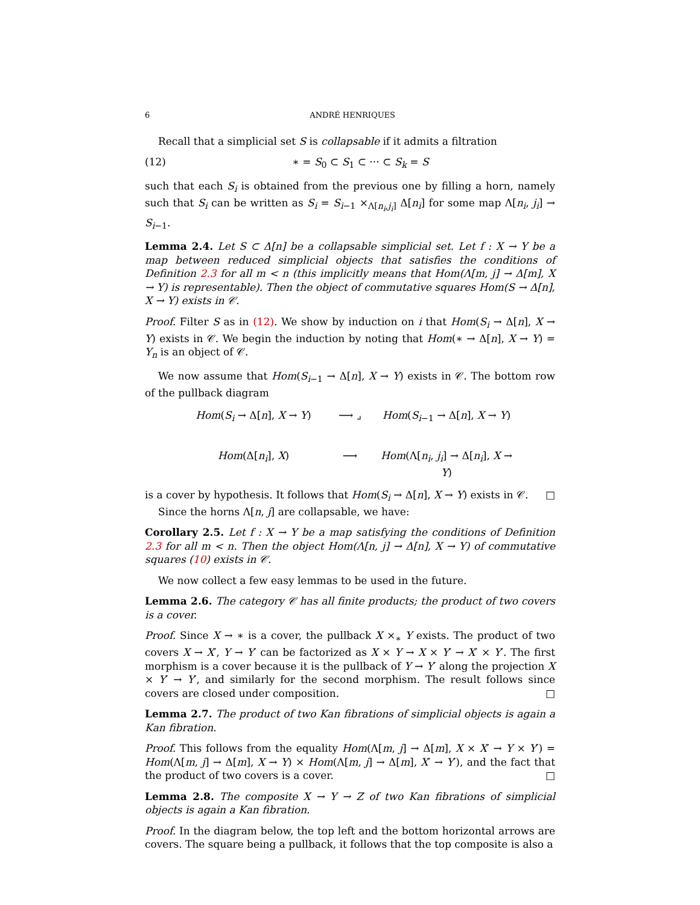6 ANDRÉ HENRIQUES
Recall that a simplicial set S is collapsable if it admits a filtration
(12) ∗ = S<sub>0</sub> ⊂ S<sub>1</sub> ⊂ ··· ⊂ S<sub>k</sub> = S
such that each S<sub>i</sub> is obtained from the previous one by filling a horn, namely such that S<sub>i</sub> can be written as S<sub>i</sub> = S<sub>i−1</sub> ×<sub>Λ[n<sub>i</sub>,j<sub>i</sub>]</sub> Δ[n<sub>i</sub>] for some map Λ[n<sub>i</sub>, j<sub>i</sub>] → S<sub>i−1</sub>.
Lemma 2.4. Let S ⊂ Δ[n] be a collapsable simplicial set. Let f : X → Y be a map between reduced simplicial objects that satisfies the conditions of Definition 2.3 for all m < n (this implicitly means that Hom(Λ[m, j] → Δ[m], X → Y) is representable). Then the object of commutative squares Hom(S → Δ[n], X → Y) exists in 𝒞.
Proof. Filter S as in (12). We show by induction on i that Hom(S<sub>i</sub> → Δ[n], X → Y) exists in 𝒞. We begin the induction by noting that Hom(∗ → Δ[n], X → Y) = Y<sub>n</sub> is an object of 𝒞.
We now assume that Hom(S<sub>i−1</sub> → Δ[n], X → Y) exists in 𝒞. The bottom row of the pullback diagram
Hom(S<sub>i</sub> → Δ[n], X → Y) ⟶ ⌟ Hom(S<sub>i−1</sub> → Δ[n], X → Y) Hom(Δ[n<sub>i</sub>], X) ⟶ Hom(Λ[n<sub>i</sub>, j<sub>i</sub>] → Δ[n<sub>i</sub>], X → Y)
is a cover by hypothesis. It follows that Hom(S<sub>i</sub> → Δ[n], X → Y) exists in 𝒞. □
Since the horns Λ[n, j] are collapsable, we have:
Corollary 2.5. Let f : X → Y be a map satisfying the conditions of Definition 2.3 for all m < n. Then the object Hom(Λ[n, j] → Δ[n], X → Y) of commutative squares (10) exists in 𝒞.
We now collect a few easy lemmas to be used in the future.
Lemma 2.6. The category 𝒞 has all finite products; the product of two covers is a cover.
Proof. Since X → ∗ is a cover, the pullback X ×<sub>∗</sub> Y exists. The product of two covers X → X′, Y → Y′ can be factorized as X × Y → X × Y′ → X′ × Y′. The first morphism is a cover because it is the pullback of Y → Y′ along the projection X × Y′ → Y′, and similarly for the second morphism. The result follows since covers are closed under composition. □
Lemma 2.7. The product of two Kan fibrations of simplicial objects is again a Kan fibration.
Proof. This follows from the equality Hom(Λ[m, j] → Δ[m], X × X′ → Y × Y′) = Hom(Λ[m, j] → Δ[m], X → Y) × Hom(Λ[m, j] → Δ[m], X′ → Y′), and the fact that the product of two covers is a cover. □
Lemma 2.8. The composite X → Y → Z of two Kan fibrations of simplicial objects is again a Kan fibration.
Proof. In the diagram below, the top left and the bottom horizontal arrows are covers. The square being a pullback, it follows that the top composite is also a